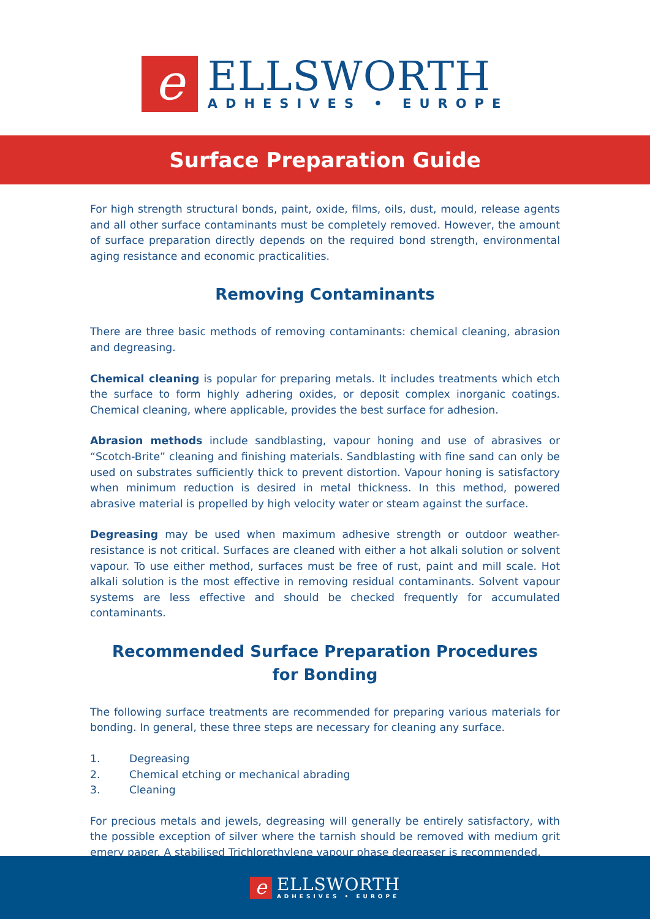e
ELLSWORTH
ADHESIVES • EUROPE
Surface Preparation Guide
For high strength structural bonds, paint, oxide, films, oils, dust, mould, release agents and all other surface contaminants must be completely removed. However, the amount of surface preparation directly depends on the required bond strength, environmental aging resistance and economic practicalities.
Removing Contaminants
There are three basic methods of removing contaminants: chemical cleaning, abrasion and degreasing.
Chemical cleaning is popular for preparing metals. It includes treatments which etch the surface to form highly adhering oxides, or deposit complex inorganic coatings. Chemical cleaning, where applicable, provides the best surface for adhesion.
Abrasion methods include sandblasting, vapour honing and use of abrasives or “Scotch-Brite” cleaning and finishing materials. Sandblasting with fine sand can only be used on substrates sufficiently thick to prevent distortion. Vapour honing is satisfactory when minimum reduction is desired in metal thickness. In this method, powered abrasive material is propelled by high velocity water or steam against the surface.
Degreasing may be used when maximum adhesive strength or outdoor weather-resistance is not critical. Surfaces are cleaned with either a hot alkali solution or solvent vapour. To use either method, surfaces must be free of rust, paint and mill scale. Hot alkali solution is the most effective in removing residual contaminants. Solvent vapour systems are less effective and should be checked frequently for accumulated contaminants.
Recommended Surface Preparation Procedures
for Bonding
The following surface treatments are recommended for preparing various materials for bonding. In general, these three steps are necessary for cleaning any surface.
1. Degreasing
2. Chemical etching or mechanical abrading
3. Cleaning
For precious metals and jewels, degreasing will generally be entirely satisfactory, with the possible exception of silver where the tarnish should be removed with medium grit emery paper. A stabilised Trichlorethylene vapour phase degreaser is recommended.
e
ELLSWORTH
ADHESIVES • EUROPE